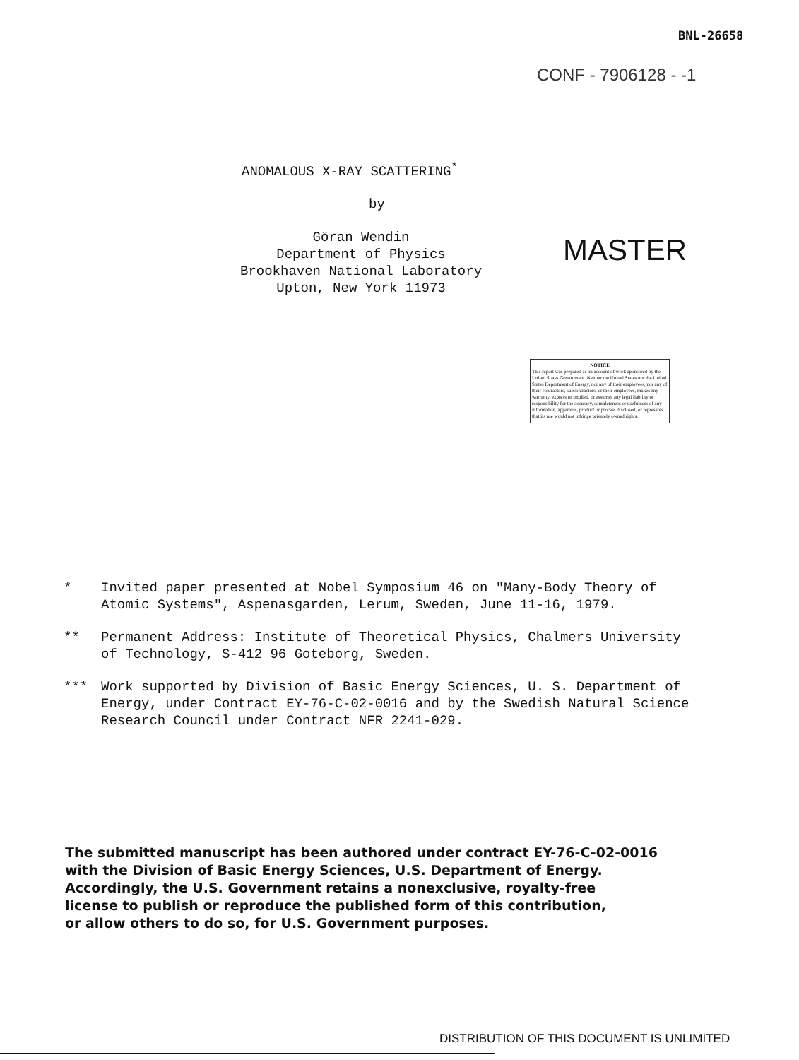BNL-26658
CONF - 7906128 - -1
ANOMALOUS X-RAY SCATTERING<sup>*</sup>
by
Göran Wendin
Department of Physics
Brookhaven National Laboratory
Upton, New York 11973
MASTER
NOTICE
This report was prepared as an account of work sponsored by the United States Government. Neither the United States nor the United States Department of Energy, nor any of their employees, nor any of their contractors, subcontractors, or their employees, makes any warranty, express or implied, or assumes any legal liability or responsibility for the accuracy, completeness or usefulness of any information, apparatus, product or process disclosed, or represents that its use would not infringe privately owned rights.
* Invited paper presented at Nobel Symposium 46 on "Many-Body Theory of Atomic Systems", Aspenasgarden, Lerum, Sweden, June 11-16, 1979.
** Permanent Address: Institute of Theoretical Physics, Chalmers University of Technology, S-412 96 Goteborg, Sweden.
*** Work supported by Division of Basic Energy Sciences, U. S. Department of Energy, under Contract EY-76-C-02-0016 and by the Swedish Natural Science Research Council under Contract NFR 2241-029.
The submitted manuscript has been authored under contract EY-76-C-02-0016
with the Division of Basic Energy Sciences, U.S. Department of Energy.
Accordingly, the U.S. Government retains a nonexclusive, royalty-free
license to publish or reproduce the published form of this contribution,
or allow others to do so, for U.S. Government purposes.
DISTRIBUTION OF THIS DOCUMENT IS UNLIMITED